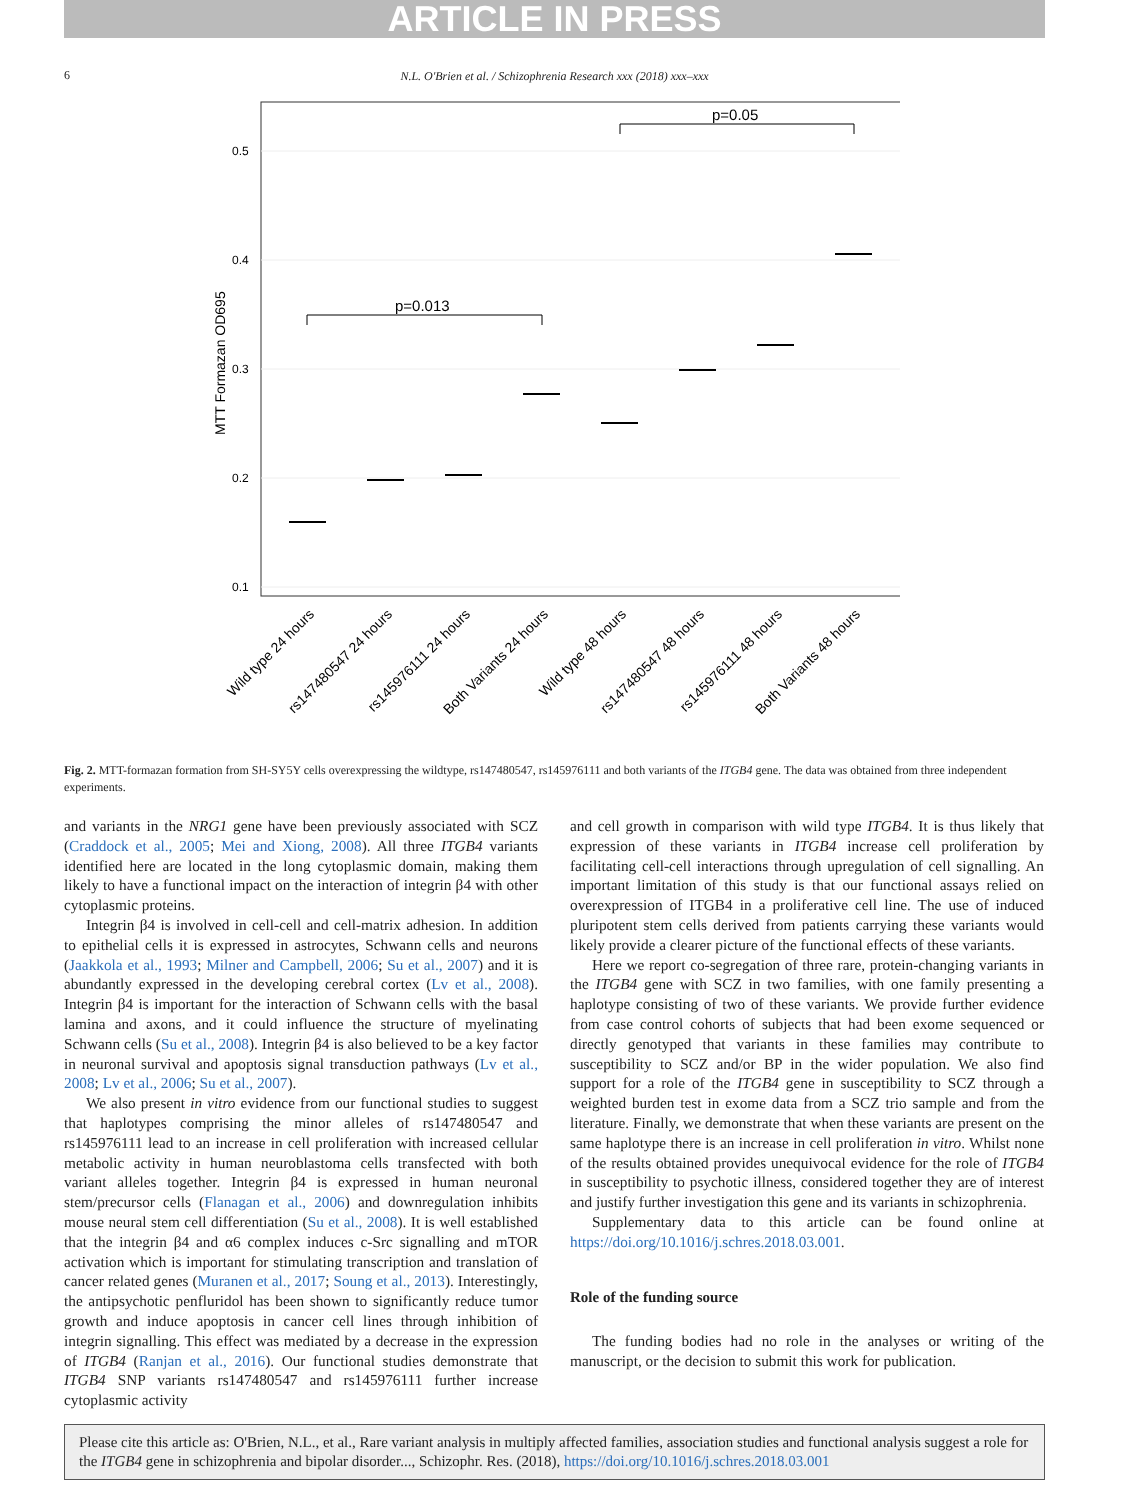ARTICLE IN PRESS
6
N.L. O'Brien et al. / Schizophrenia Research xxx (2018) xxx–xxx
0.5
0.4
0.3
0.2
0.1
MTT Formazan OD695
p=0.013
p=0.05
Wild type 24 hours
rs147480547 24 hours
rs145976111 24 hours
Both Variants 24 hours
Wild type 48 hours
rs147480547 48 hours
rs145976111 48 hours
Both Variants 48 hours
Fig. 2. MTT-formazan formation from SH-SY5Y cells overexpressing the wildtype, rs147480547, rs145976111 and both variants of the ITGB4 gene. The data was obtained from three independent experiments.
and variants in the NRG1 gene have been previously associated with SCZ (Craddock et al., 2005; Mei and Xiong, 2008). All three ITGB4 variants identified here are located in the long cytoplasmic domain, making them likely to have a functional impact on the interaction of integrin β4 with other cytoplasmic proteins.
Integrin β4 is involved in cell-cell and cell-matrix adhesion. In addition to epithelial cells it is expressed in astrocytes, Schwann cells and neurons (Jaakkola et al., 1993; Milner and Campbell, 2006; Su et al., 2007) and it is abundantly expressed in the developing cerebral cortex (Lv et al., 2008). Integrin β4 is important for the interaction of Schwann cells with the basal lamina and axons, and it could influence the structure of myelinating Schwann cells (Su et al., 2008). Integrin β4 is also believed to be a key factor in neuronal survival and apoptosis signal transduction pathways (Lv et al., 2008; Lv et al., 2006; Su et al., 2007).
We also present in vitro evidence from our functional studies to suggest that haplotypes comprising the minor alleles of rs147480547 and rs145976111 lead to an increase in cell proliferation with increased cellular metabolic activity in human neuroblastoma cells transfected with both variant alleles together. Integrin β4 is expressed in human neuronal stem/precursor cells (Flanagan et al., 2006) and downregulation inhibits mouse neural stem cell differentiation (Su et al., 2008). It is well established that the integrin β4 and α6 complex induces c-Src signalling and mTOR activation which is important for stimulating transcription and translation of cancer related genes (Muranen et al., 2017; Soung et al., 2013). Interestingly, the antipsychotic penfluridol has been shown to significantly reduce tumor growth and induce apoptosis in cancer cell lines through inhibition of integrin signalling. This effect was mediated by a decrease in the expression of ITGB4 (Ranjan et al., 2016). Our functional studies demonstrate that ITGB4 SNP variants rs147480547 and rs145976111 further increase cytoplasmic activity
and cell growth in comparison with wild type ITGB4. It is thus likely that expression of these variants in ITGB4 increase cell proliferation by facilitating cell-cell interactions through upregulation of cell signalling. An important limitation of this study is that our functional assays relied on overexpression of ITGB4 in a proliferative cell line. The use of induced pluripotent stem cells derived from patients carrying these variants would likely provide a clearer picture of the functional effects of these variants.
Here we report co-segregation of three rare, protein-changing variants in the ITGB4 gene with SCZ in two families, with one family presenting a haplotype consisting of two of these variants. We provide further evidence from case control cohorts of subjects that had been exome sequenced or directly genotyped that variants in these families may contribute to susceptibility to SCZ and/or BP in the wider population. We also find support for a role of the ITGB4 gene in susceptibility to SCZ through a weighted burden test in exome data from a SCZ trio sample and from the literature. Finally, we demonstrate that when these variants are present on the same haplotype there is an increase in cell proliferation in vitro. Whilst none of the results obtained provides unequivocal evidence for the role of ITGB4 in susceptibility to psychotic illness, considered together they are of interest and justify further investigation this gene and its variants in schizophrenia.
Supplementary data to this article can be found online at https://doi.org/10.1016/j.schres.2018.03.001.
Role of the funding source
The funding bodies had no role in the analyses or writing of the manuscript, or the decision to submit this work for publication.
Please cite this article as: O'Brien, N.L., et al., Rare variant analysis in multiply affected families, association studies and functional analysis suggest a role for the ITGB4 gene in schizophrenia and bipolar disorder..., Schizophr. Res. (2018), https://doi.org/10.1016/j.schres.2018.03.001